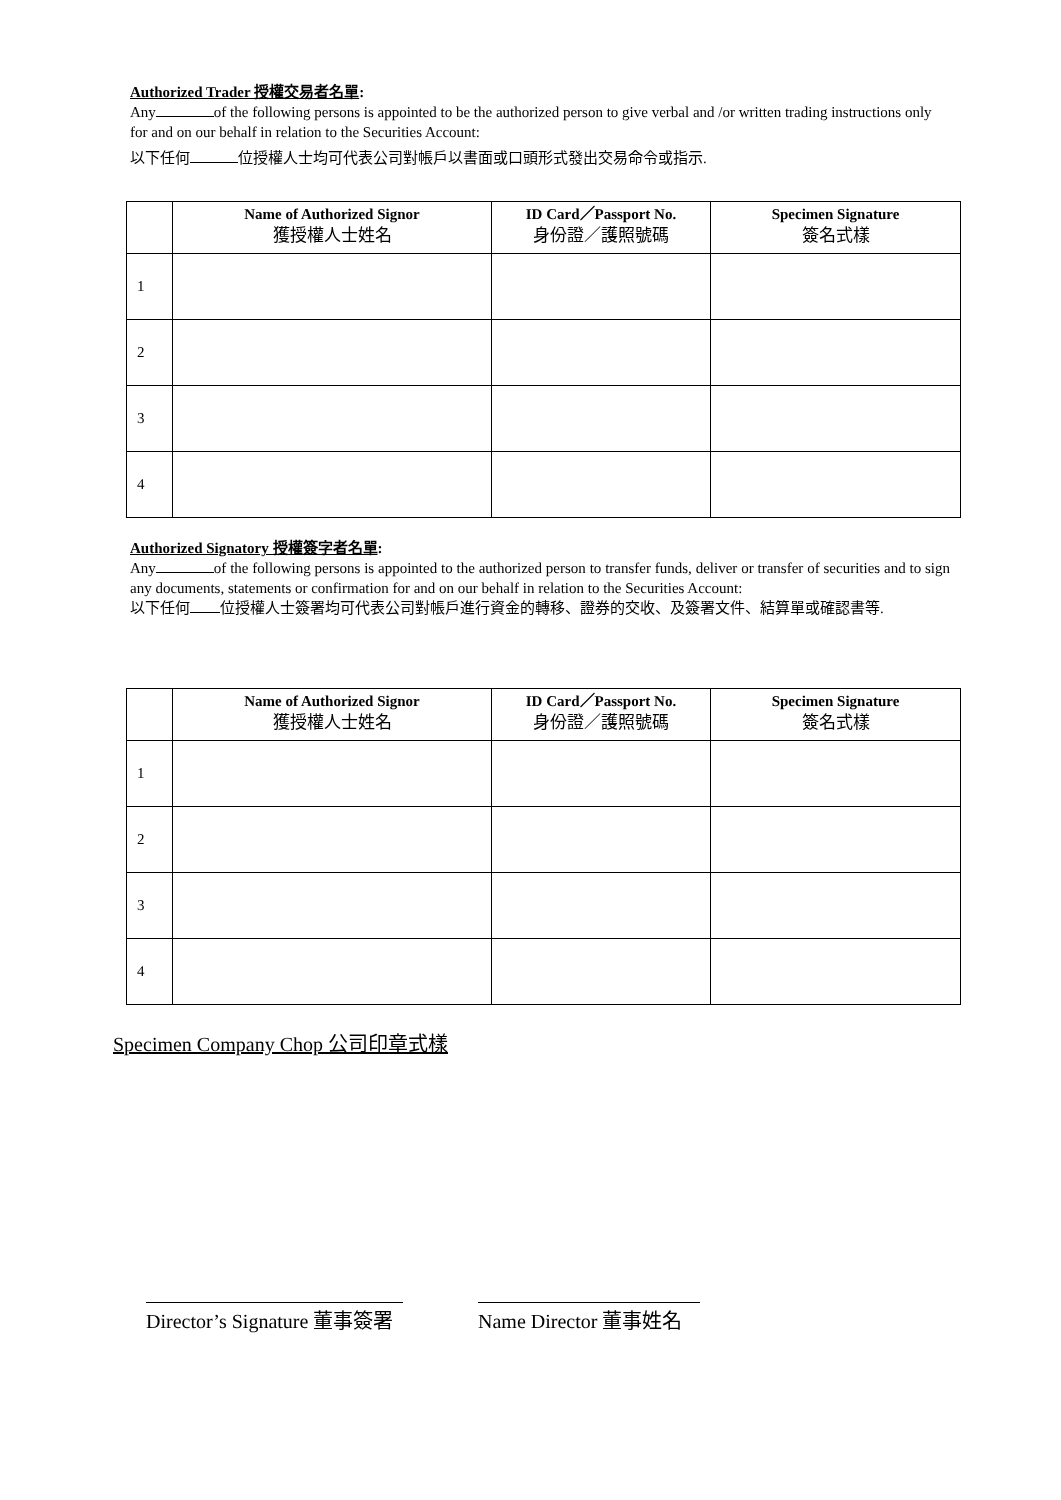Authorized Trader 授權交易者名單:
Any of the following persons is appointed to be the authorized person to give verbal and /or written trading instructions only for and on our behalf in relation to the Securities Account:
以下任何 位授權人士均可代表公司對帳戶以書面或口頭形式發出交易命令或指示.
| | Name of Authorized Signor 獲授權人士姓名 | ID Card／Passport No. 身份證／護照號碼 | Specimen Signature 簽名式樣 |
| --- | --- | --- | --- |
| 1 | | | |
| 2 | | | |
| 3 | | | |
| 4 | | | |
Authorized Signatory 授權簽字者名單:
Any of the following persons is appointed to the authorized person to transfer funds, deliver or transfer of securities and to sign any documents, statements or confirmation for and on our behalf in relation to the Securities Account:
以下任何 位授權人士簽署均可代表公司對帳戶進行資金的轉移、證券的交收、及簽署文件、結算單或確認書等.
| | Name of Authorized Signor 獲授權人士姓名 | ID Card／Passport No. 身份證／護照號碼 | Specimen Signature 簽名式樣 |
| --- | --- | --- | --- |
| 1 | | | |
| 2 | | | |
| 3 | | | |
| 4 | | | |
Specimen Company Chop 公司印章式樣
Director’s Signature 董事簽署
Name Director 董事姓名